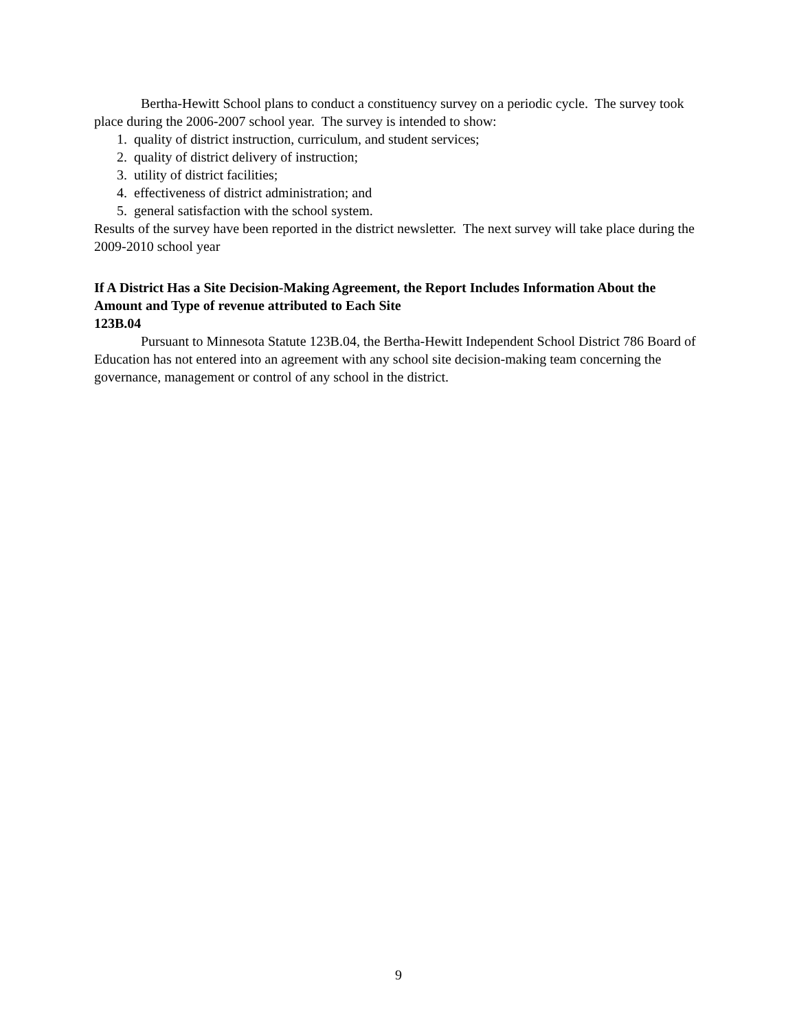Bertha-Hewitt School plans to conduct a constituency survey on a periodic cycle. The survey took place during the 2006-2007 school year. The survey is intended to show:
1. quality of district instruction, curriculum, and student services;
2. quality of district delivery of instruction;
3. utility of district facilities;
4. effectiveness of district administration; and
5. general satisfaction with the school system.
Results of the survey have been reported in the district newsletter. The next survey will take place during the 2009-2010 school year
If A District Has a Site Decision-Making Agreement, the Report Includes Information About the Amount and Type of revenue attributed to Each Site
123B.04
Pursuant to Minnesota Statute 123B.04, the Bertha-Hewitt Independent School District 786 Board of Education has not entered into an agreement with any school site decision-making team concerning the governance, management or control of any school in the district.
9